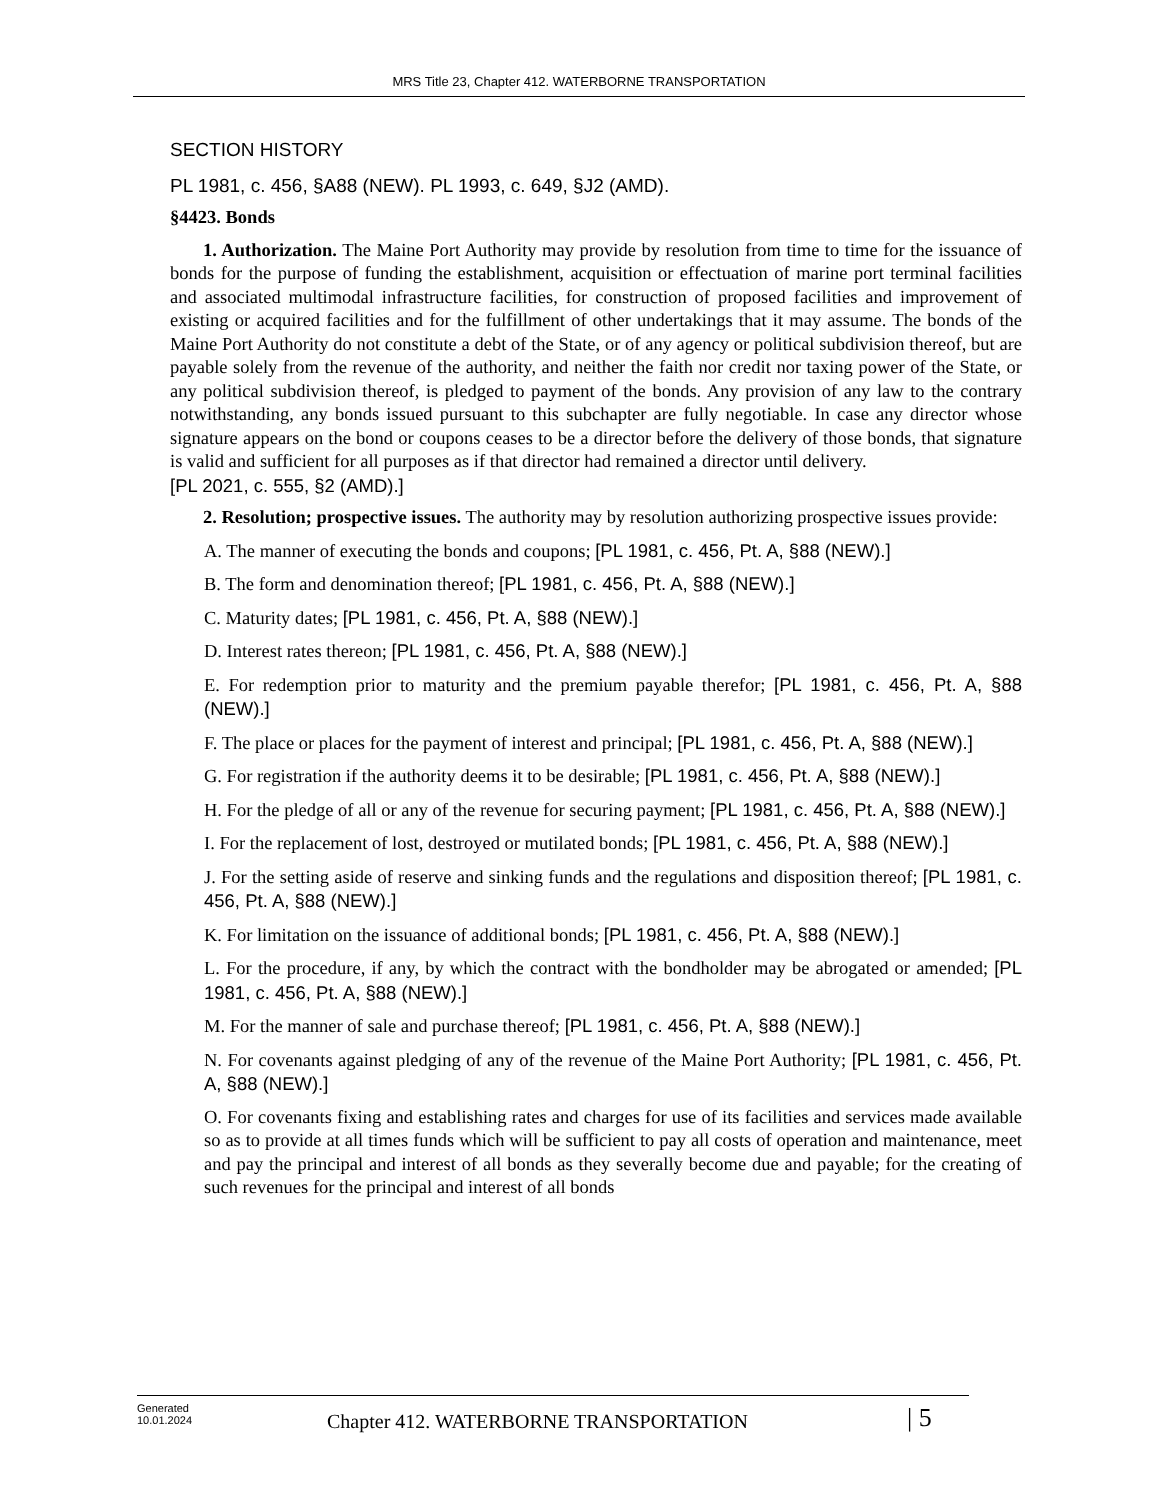MRS Title 23, Chapter 412. WATERBORNE TRANSPORTATION
SECTION HISTORY
PL 1981, c. 456, §A88 (NEW). PL 1993, c. 649, §J2 (AMD).
§4423. Bonds
1. Authorization. The Maine Port Authority may provide by resolution from time to time for the issuance of bonds for the purpose of funding the establishment, acquisition or effectuation of marine port terminal facilities and associated multimodal infrastructure facilities, for construction of proposed facilities and improvement of existing or acquired facilities and for the fulfillment of other undertakings that it may assume. The bonds of the Maine Port Authority do not constitute a debt of the State, or of any agency or political subdivision thereof, but are payable solely from the revenue of the authority, and neither the faith nor credit nor taxing power of the State, or any political subdivision thereof, is pledged to payment of the bonds. Any provision of any law to the contrary notwithstanding, any bonds issued pursuant to this subchapter are fully negotiable. In case any director whose signature appears on the bond or coupons ceases to be a director before the delivery of those bonds, that signature is valid and sufficient for all purposes as if that director had remained a director until delivery.
[PL 2021, c. 555, §2 (AMD).]
2. Resolution; prospective issues. The authority may by resolution authorizing prospective issues provide:
A. The manner of executing the bonds and coupons; [PL 1981, c. 456, Pt. A, §88 (NEW).]
B. The form and denomination thereof; [PL 1981, c. 456, Pt. A, §88 (NEW).]
C. Maturity dates; [PL 1981, c. 456, Pt. A, §88 (NEW).]
D. Interest rates thereon; [PL 1981, c. 456, Pt. A, §88 (NEW).]
E. For redemption prior to maturity and the premium payable therefor; [PL 1981, c. 456, Pt. A, §88 (NEW).]
F. The place or places for the payment of interest and principal; [PL 1981, c. 456, Pt. A, §88 (NEW).]
G. For registration if the authority deems it to be desirable; [PL 1981, c. 456, Pt. A, §88 (NEW).]
H. For the pledge of all or any of the revenue for securing payment; [PL 1981, c. 456, Pt. A, §88 (NEW).]
I. For the replacement of lost, destroyed or mutilated bonds; [PL 1981, c. 456, Pt. A, §88 (NEW).]
J. For the setting aside of reserve and sinking funds and the regulations and disposition thereof; [PL 1981, c. 456, Pt. A, §88 (NEW).]
K. For limitation on the issuance of additional bonds; [PL 1981, c. 456, Pt. A, §88 (NEW).]
L. For the procedure, if any, by which the contract with the bondholder may be abrogated or amended; [PL 1981, c. 456, Pt. A, §88 (NEW).]
M. For the manner of sale and purchase thereof; [PL 1981, c. 456, Pt. A, §88 (NEW).]
N. For covenants against pledging of any of the revenue of the Maine Port Authority; [PL 1981, c. 456, Pt. A, §88 (NEW).]
O. For covenants fixing and establishing rates and charges for use of its facilities and services made available so as to provide at all times funds which will be sufficient to pay all costs of operation and maintenance, meet and pay the principal and interest of all bonds as they severally become due and payable; for the creating of such revenues for the principal and interest of all bonds
Generated
10.01.2024
Chapter 412. WATERBORNE TRANSPORTATION
| 5